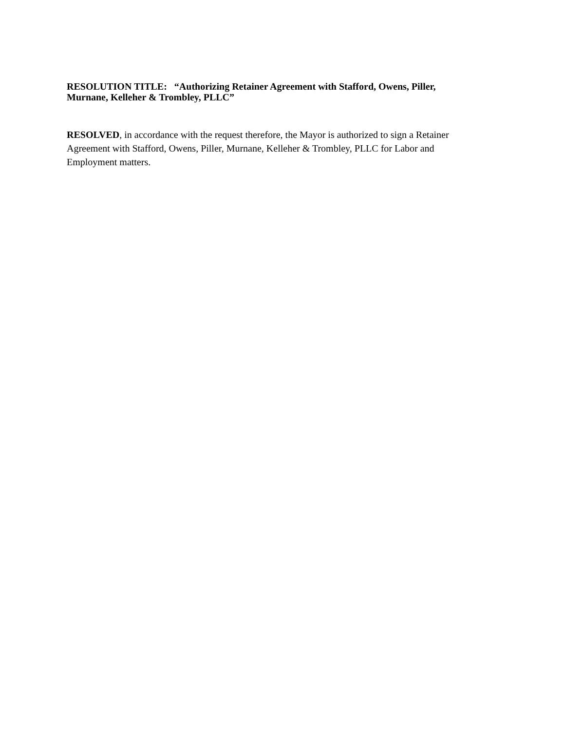RESOLUTION TITLE: “Authorizing Retainer Agreement with Stafford, Owens, Piller, Murnane, Kelleher & Trombley, PLLC”
RESOLVED, in accordance with the request therefore, the Mayor is authorized to sign a Retainer Agreement with Stafford, Owens, Piller, Murnane, Kelleher & Trombley, PLLC for Labor and Employment matters.